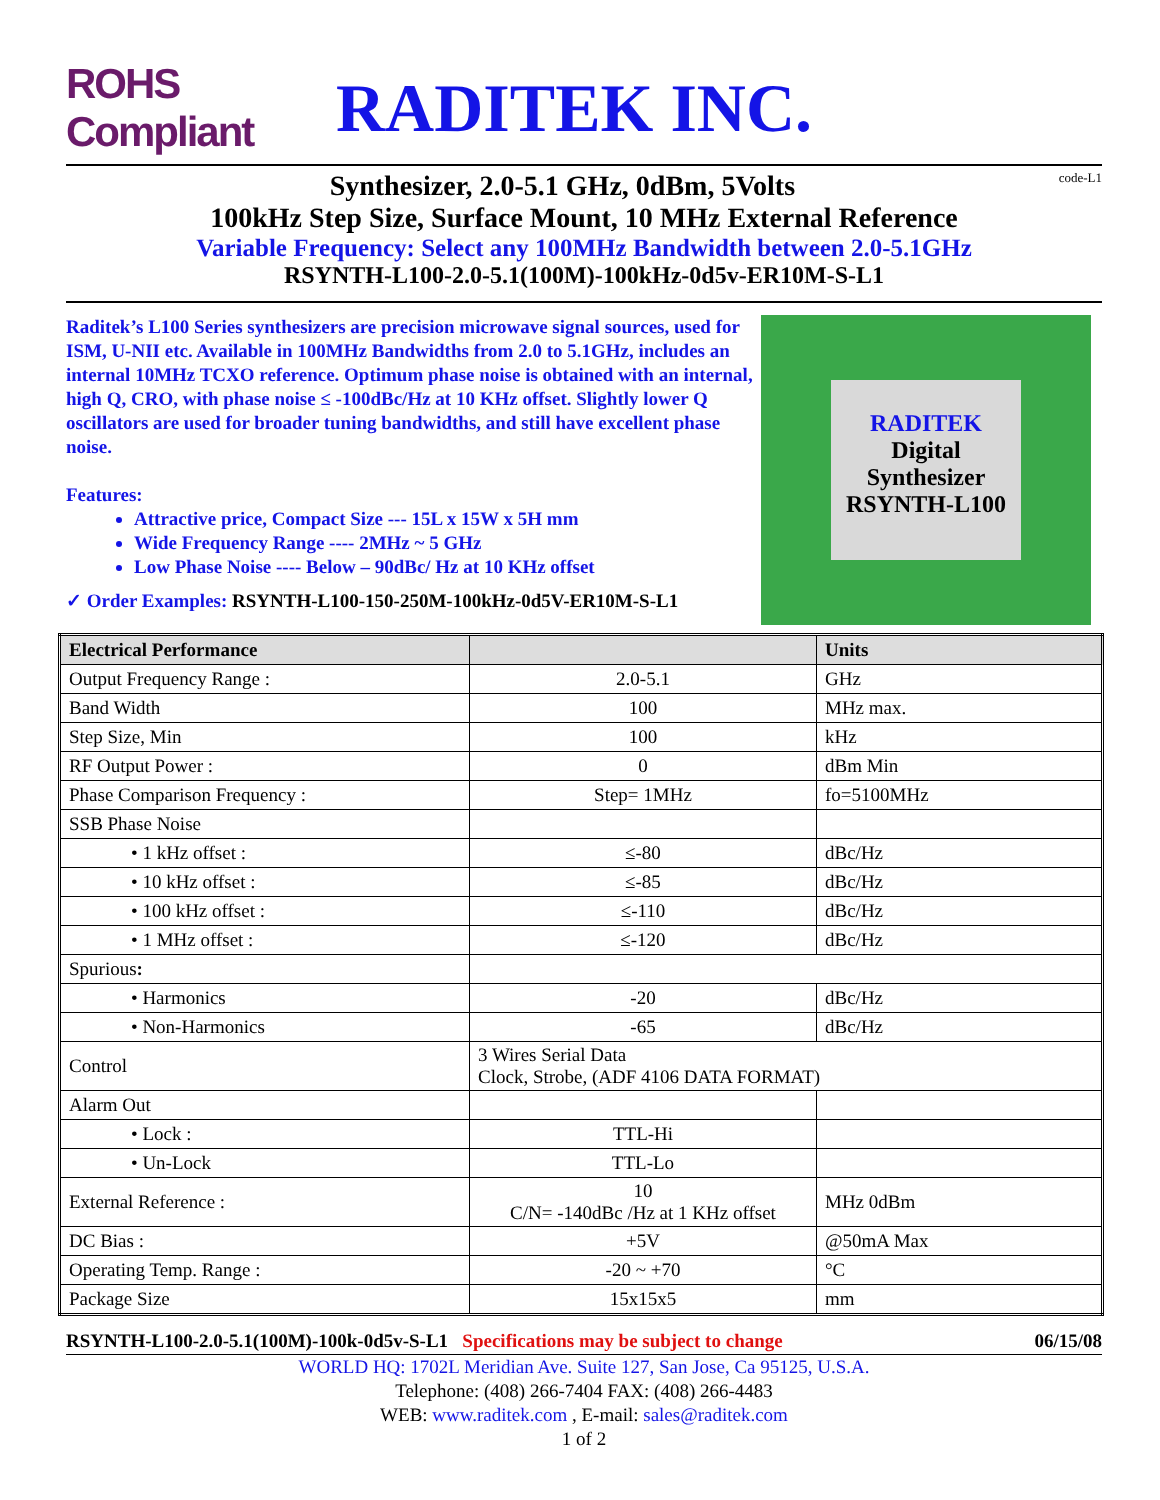ROHS Compliant
RADITEK INC.
Synthesizer, 2.0-5.1 GHz, 0dBm, 5Volts code-L1
100kHz Step Size, Surface Mount, 10 MHz External Reference
Variable Frequency: Select any 100MHz Bandwidth between 2.0-5.1GHz
RSYNTH-L100-2.0-5.1(100M)-100kHz-0d5v-ER10M-S-L1
Raditek’s L100 Series synthesizers are precision microwave signal sources, used for ISM, U-NII etc. Available in 100MHz Bandwidths from 2.0 to 5.1GHz, includes an internal 10MHz TCXO reference. Optimum phase noise is obtained with an internal, high Q, CRO, with phase noise ≤ -100dBc/Hz at 10 KHz offset. Slightly lower Q oscillators are used for broader tuning bandwidths, and still have excellent phase noise.
Features:
Attractive price, Compact Size --- 15L x 15W x 5H mm
Wide Frequency Range ---- 2MHz ~ 5 GHz
Low Phase Noise ---- Below – 90dBc/ Hz at 10 KHz offset
✓ Order Examples: RSYNTH-L100-150-250M-100kHz-0d5V-ER10M-S-L1
RADITEK
Digital
Synthesizer
RSYNTH-L100
| Electrical Performance | | Units |
| --- | --- | --- |
| Output Frequency Range : | 2.0-5.1 | GHz |
| Band Width | 100 | MHz max. |
| Step Size, Min | 100 | kHz |
| RF Output Power : | 0 | dBm Min |
| Phase Comparison Frequency : | Step= 1MHz | fo=5100MHz |
| SSB Phase Noise | | |
| • 1 kHz offset : | ≤-80 | dBc/Hz |
| • 10 kHz offset : | ≤-85 | dBc/Hz |
| • 100 kHz offset : | ≤-110 | dBc/Hz |
| • 1 MHz offset : | ≤-120 | dBc/Hz |
| Spurious : | | |
| • Harmonics | -20 | dBc/Hz |
| • Non-Harmonics | -65 | dBc/Hz |
| Control | 3 Wires Serial Data Clock, Strobe, (ADF 4106 DATA FORMAT) | |
| Alarm Out | | |
| • Lock : | TTL-Hi | |
| • Un-Lock | TTL-Lo | |
| External Reference : | 10 C/N= -140dBc /Hz at 1 KHz offset | MHz 0dBm |
| DC Bias : | +5V | @50mA Max |
| Operating Temp. Range : | -20 ~ +70 | °C |
| Package Size | 15x15x5 | mm |
RSYNTH-L100-2.0-5.1(100M)-100k-0d5v-S-L1 Specifications may be subject to change 06/15/08
WORLD HQ: 1702L Meridian Ave. Suite 127, San Jose, Ca 95125, U.S.A.
Telephone: (408) 266-7404 FAX: (408) 266-4483
WEB: www.raditek.com , E-mail: sales@raditek.com
1 of 2